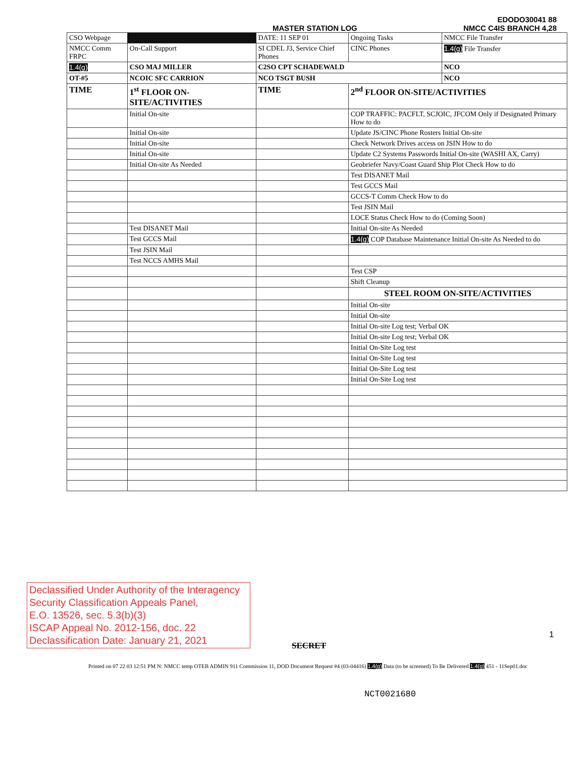MASTER STATION LOG EDODO30041 88
NMCC C4IS BRANCH 4,28
| CSO Webpage | | DATE: 11 SEP 01 | | Ongoing Tasks | NMCC File Transfer |
| NMCC Comm FRPC | On-Call Support | SI CDEL J3, Service Chief Phones | | CINC Phones | 1.4(g) File Transfer |
| 1.4(g) | CSO MAJ MILLER | | C2SO CPT SCHADEWALD | | NCO |
| OT-#5 | NCOIC SFC CARRION | | NCO TSGT BUSH | | NCO |
| TIME | 1<sup>st</sup> FLOOR ON-SITE/ACTIVITIES | | TIME | 2<sup>nd</sup> FLOOR ON-SITE/ACTIVITIES | |
| | Initial On-site | | | COP TRAFFIC: PACFLT, SCJOIC, JFCOM Only if Designated Primary How to do | |
| | Initial On-site | | | Update JS/CINC Phone Rosters Initial On-site | |
| | Initial On-site | | | Check Network Drives access on JSIN How to do | |
| | Initial On-site | | | Update C2 Systems Passwords Initial On-site (WASHI AX, Carry) | |
| | Initial On-site As Needed | | | Geobriefer Navy/Coast Guard Ship Plot Check How to do | |
| | | | | Test DISANET Mail | |
| | | | | Test GCCS Mail | |
| | | | | GCCS-T Comm Check How to do | |
| | | | | Test JSIN Mail | |
| | | | | LOCE Status Check How to do (Coming Soon) | |
| | Test DISANET Mail | | | Initial On-site As Needed | |
| | Test GCCS Mail | | | 1.4(g) COP Database Maintenance Initial On-site As Needed to do | |
| | Test JSIN Mail | | | | |
| | Test NCCS AMHS Mail | | | | |
| | | | | Test CSP | |
| | | | | Shift Cleanup | |
| | | | | STEEL ROOM ON-SITE/ACTIVITIES | |
| | | | | Initial On-site | |
| | | | | Initial On-site | |
| | | | | Initial On-site Log test; Verbal OK | |
| | | | | Initial On-site Log test; Verbal OK | |
| | | | | Initial On-Site Log test | |
| | | | | Initial On-Site Log test | |
| | | | | Initial On-Site Log test | |
| | | | | Initial On-Site Log test | |
Declassified Under Authority of the Interagency
Security Classification Appeals Panel,
E.O. 13526, sec. 5.3(b)(3)
ISCAP Appeal No. 2012-156, doc. 22
Declassification Date: January 21, 2021
1
SECRET
Printed on 07 22 03 12:51 PM N: NMCC temp OTEB ADMIN 911 Commission 11, DOD Document Request #4 (03-04416) 1.4(g) Data (to be screened) To Be Delivered 1.4(g) 451 - 11Sep01.doc
NCT0021680